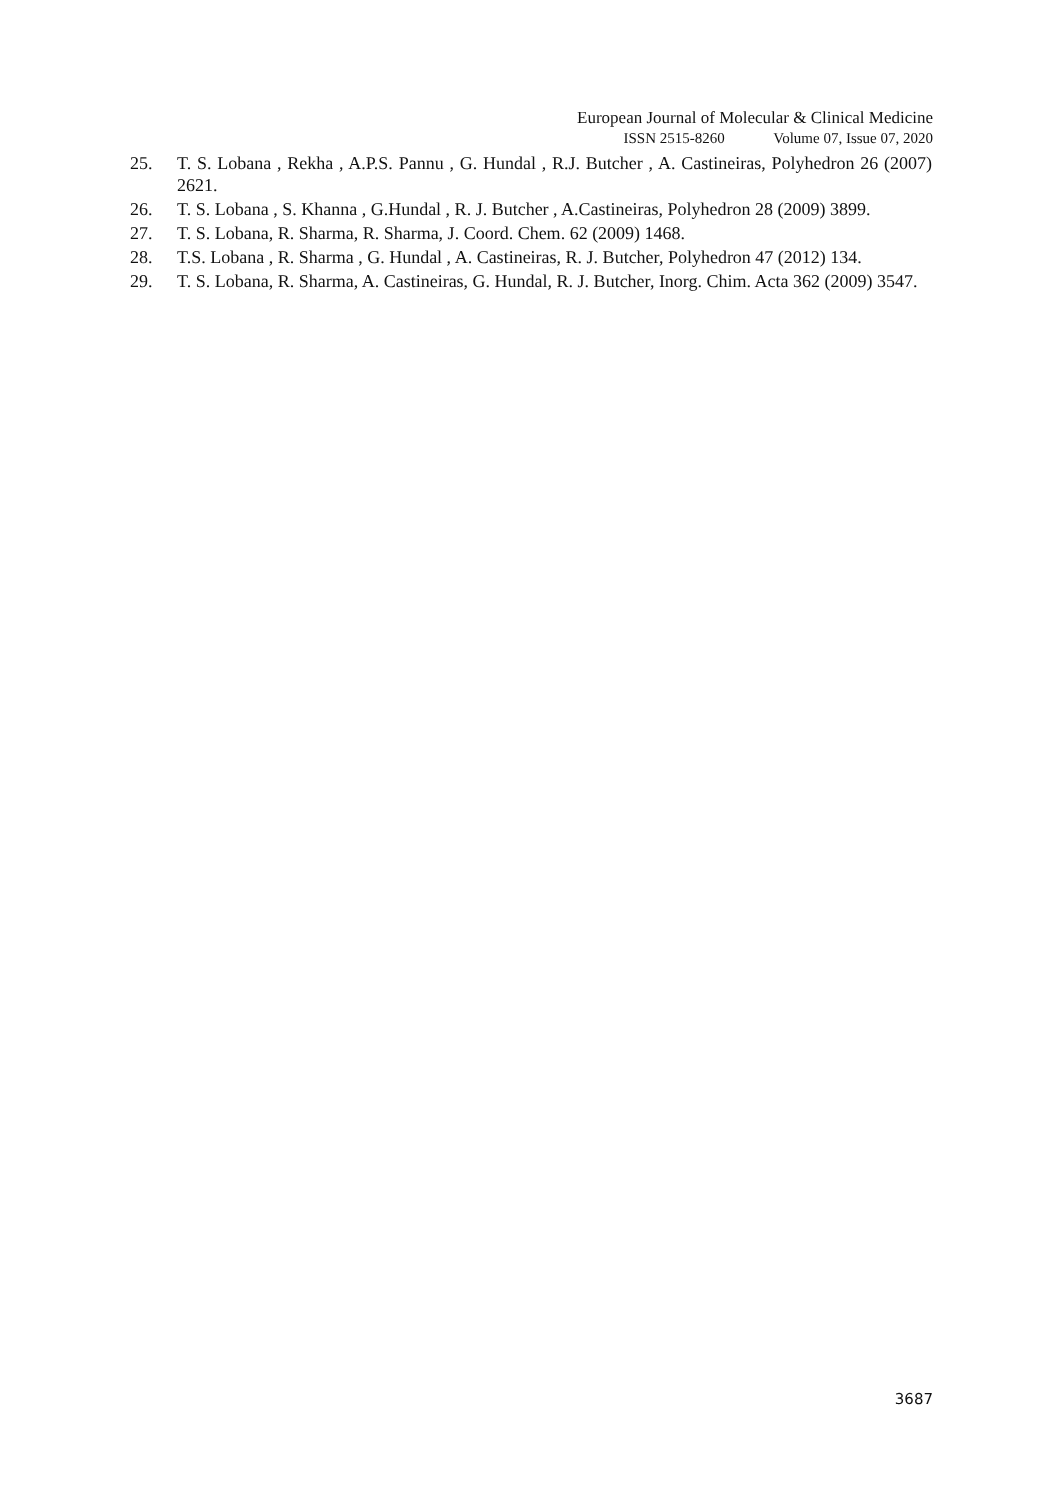European Journal of Molecular & Clinical Medicine
ISSN 2515-8260 Volume 07, Issue 07, 2020
25. T. S. Lobana , Rekha , A.P.S. Pannu , G. Hundal , R.J. Butcher , A. Castineiras, Polyhedron 26 (2007) 2621.
26. T. S. Lobana , S. Khanna , G.Hundal , R. J. Butcher , A.Castineiras, Polyhedron 28 (2009) 3899.
27. T. S. Lobana, R. Sharma, R. Sharma, J. Coord. Chem. 62 (2009) 1468.
28. T.S. Lobana , R. Sharma , G. Hundal , A. Castineiras, R. J. Butcher, Polyhedron 47 (2012) 134.
29. T. S. Lobana, R. Sharma, A. Castineiras, G. Hundal, R. J. Butcher, Inorg. Chim. Acta 362 (2009) 3547.
3687